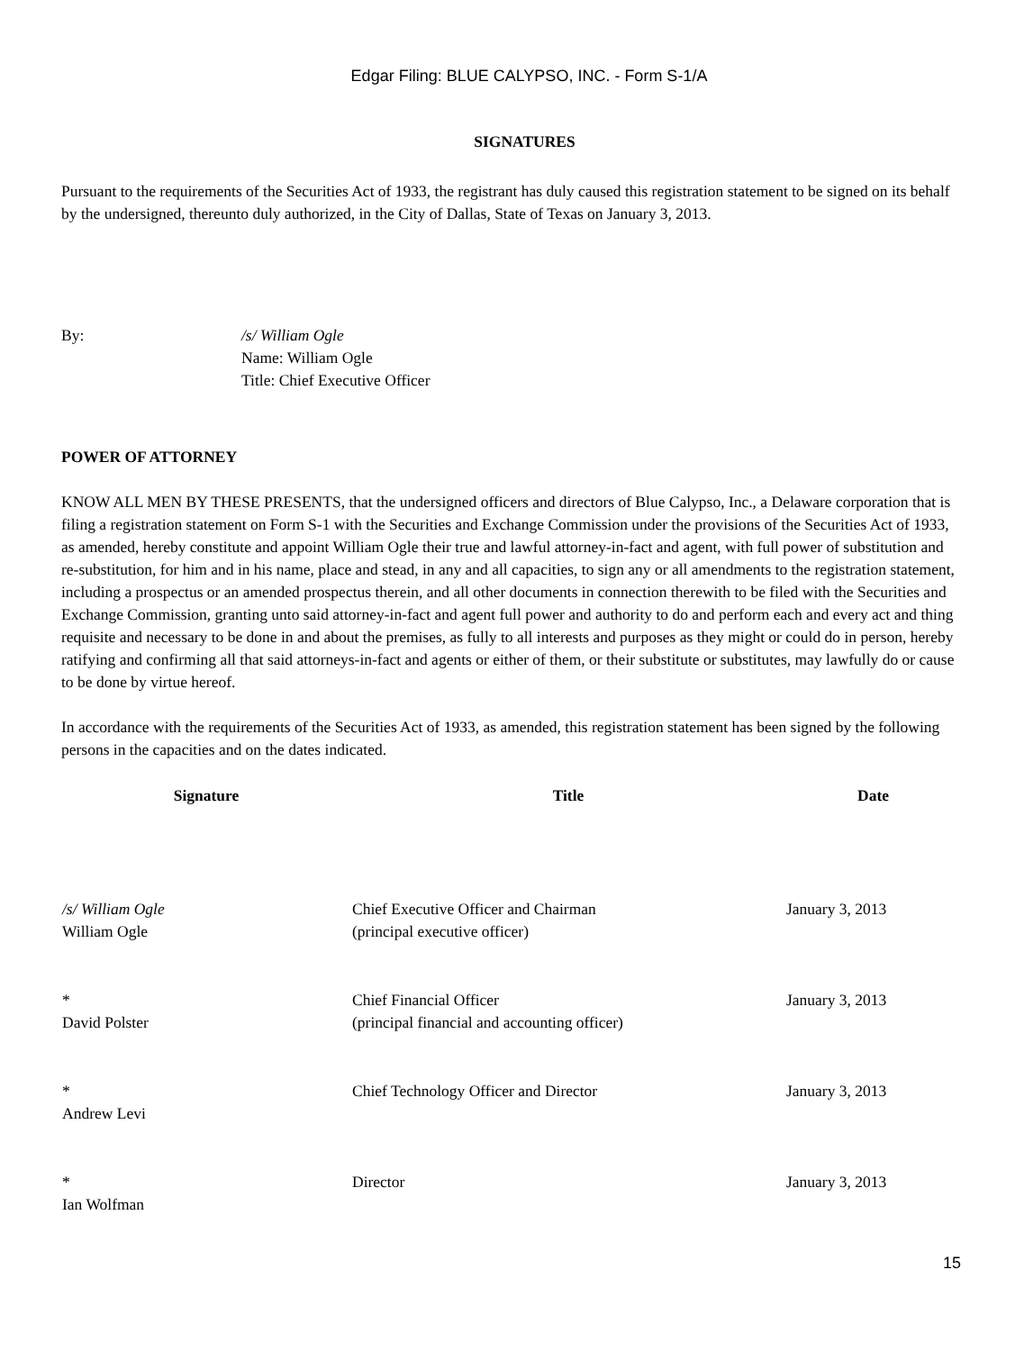Edgar Filing: BLUE CALYPSO, INC. - Form S-1/A
SIGNATURES
Pursuant to the requirements of the Securities Act of 1933, the registrant has duly caused this registration statement to be signed on its behalf by the undersigned, thereunto duly authorized, in the City of Dallas, State of Texas on January 3, 2013.
By: /s/ William Ogle
Name: William Ogle
Title: Chief Executive Officer
POWER OF ATTORNEY
KNOW ALL MEN BY THESE PRESENTS, that the undersigned officers and directors of Blue Calypso, Inc., a Delaware corporation that is filing a registration statement on Form S-1 with the Securities and Exchange Commission under the provisions of the Securities Act of 1933, as amended, hereby constitute and appoint William Ogle their true and lawful attorney-in-fact and agent, with full power of substitution and re-substitution, for him and in his name, place and stead, in any and all capacities, to sign any or all amendments to the registration statement, including a prospectus or an amended prospectus therein, and all other documents in connection therewith to be filed with the Securities and Exchange Commission, granting unto said attorney-in-fact and agent full power and authority to do and perform each and every act and thing requisite and necessary to be done in and about the premises, as fully to all interests and purposes as they might or could do in person, hereby ratifying and confirming all that said attorneys-in-fact and agents or either of them, or their substitute or substitutes, may lawfully do or cause to be done by virtue hereof.
In accordance with the requirements of the Securities Act of 1933, as amended, this registration statement has been signed by the following persons in the capacities and on the dates indicated.
| Signature | Title | Date |
| --- | --- | --- |
| /s/ William Ogle William Ogle | Chief Executive Officer and Chairman (principal executive officer) | January 3, 2013 |
| * David Polster | Chief Financial Officer (principal financial and accounting officer) | January 3, 2013 |
| * Andrew Levi | Chief Technology Officer and Director | January 3, 2013 |
| * Ian Wolfman | Director | January 3, 2013 |
15